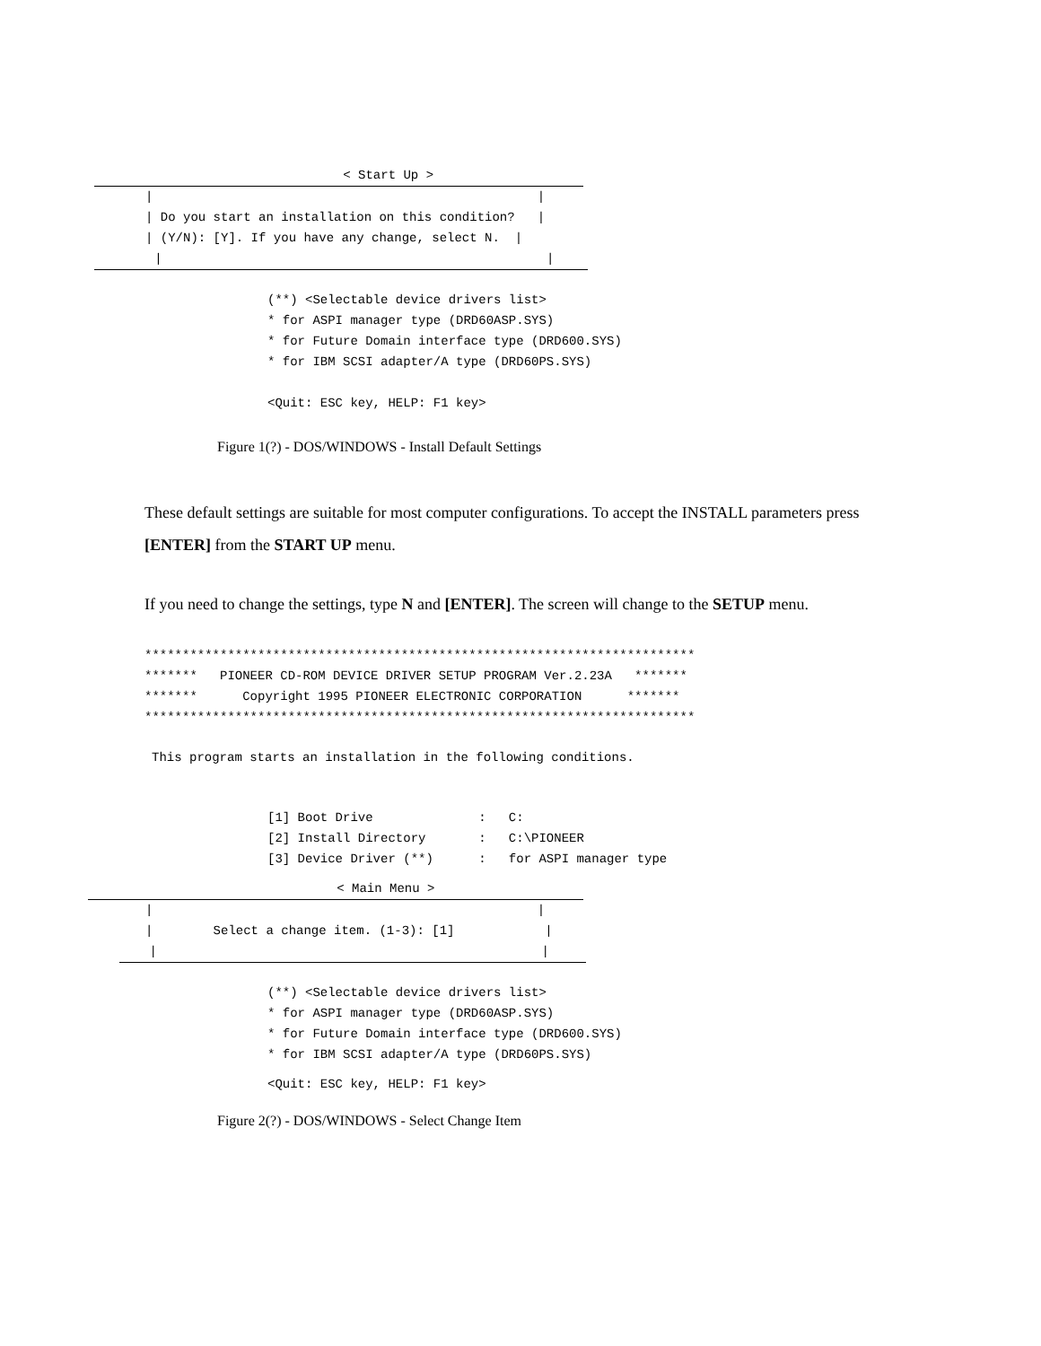< Start Up >
|                                                   |
| Do you start an installation on this condition?   |
| (Y/N): [Y]. If you have any change, select N.  |
        |                                                   |
(**) <Selectable device drivers list>
* for ASPI manager type (DRD60ASP.SYS)
* for Future Domain interface type (DRD600.SYS)
* for IBM SCSI adapter/A type (DRD60PS.SYS)

<Quit: ESC key, HELP: F1 key>
Figure 1(?) - DOS/WINDOWS - Install Default Settings
These default settings are suitable for most computer configurations. To accept the INSTALL parameters press [ENTER] from the START UP menu.
If you need to change the settings, type N and [ENTER]. The screen will change to the SETUP menu.
*************************************************************************
*******   PIONEER CD-ROM DEVICE DRIVER SETUP PROGRAM Ver.2.23A   *******
*******      Copyright 1995 PIONEER ELECTRONIC CORPORATION      *******
*************************************************************************
This program starts an installation in the following conditions.
[1] Boot Drive              :   C:
[2] Install Directory       :   C:\PIONEER
[3] Device Driver (**)      :   for ASPI manager type
                                 < Main Menu >
|                                                   |
|        Select a change item. (1-3): [1]            |
    |                                                   |
(**) <Selectable device drivers list>
* for ASPI manager type (DRD60ASP.SYS)
* for Future Domain interface type (DRD600.SYS)
* for IBM SCSI adapter/A type (DRD60PS.SYS)
<Quit: ESC key, HELP: F1 key>
Figure 2(?) - DOS/WINDOWS - Select Change Item